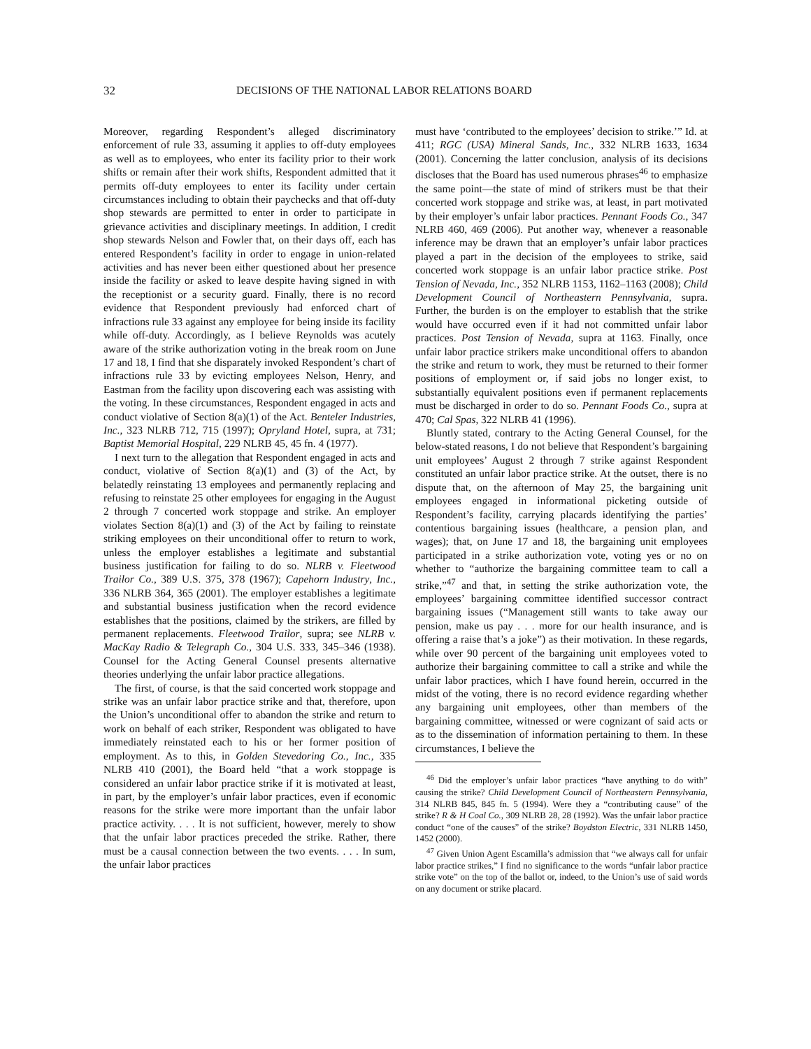32 DECISIONS OF THE NATIONAL LABOR RELATIONS BOARD
Moreover, regarding Respondent’s alleged discriminatory enforcement of rule 33, assuming it applies to off-duty employees as well as to employees, who enter its facility prior to their work shifts or remain after their work shifts, Respondent admitted that it permits off-duty employees to enter its facility under certain circumstances including to obtain their paychecks and that off-duty shop stewards are permitted to enter in order to participate in grievance activities and disciplinary meetings. In addition, I credit shop stewards Nelson and Fowler that, on their days off, each has entered Respondent’s facility in order to engage in union-related activities and has never been either questioned about her presence inside the facility or asked to leave despite having signed in with the receptionist or a security guard. Finally, there is no record evidence that Respondent previously had enforced chart of infractions rule 33 against any employee for being inside its facility while off-duty. Accordingly, as I believe Reynolds was acutely aware of the strike authorization voting in the break room on June 17 and 18, I find that she disparately invoked Respondent’s chart of infractions rule 33 by evicting employees Nelson, Henry, and Eastman from the facility upon discovering each was assisting with the voting. In these circumstances, Respondent engaged in acts and conduct violative of Section 8(a)(1) of the Act. Benteler Industries, Inc., 323 NLRB 712, 715 (1997); Opryland Hotel, supra, at 731; Baptist Memorial Hospital, 229 NLRB 45, 45 fn. 4 (1977).
I next turn to the allegation that Respondent engaged in acts and conduct, violative of Section 8(a)(1) and (3) of the Act, by belatedly reinstating 13 employees and permanently replacing and refusing to reinstate 25 other employees for engaging in the August 2 through 7 concerted work stoppage and strike. An employer violates Section 8(a)(1) and (3) of the Act by failing to reinstate striking employees on their unconditional offer to return to work, unless the employer establishes a legitimate and substantial business justification for failing to do so. NLRB v. Fleetwood Trailor Co., 389 U.S. 375, 378 (1967); Capehorn Industry, Inc., 336 NLRB 364, 365 (2001). The employer establishes a legitimate and substantial business justification when the record evidence establishes that the positions, claimed by the strikers, are filled by permanent replacements. Fleetwood Trailor, supra; see NLRB v. MacKay Radio & Telegraph Co., 304 U.S. 333, 345–346 (1938). Counsel for the Acting General Counsel presents alternative theories underlying the unfair labor practice allegations.
The first, of course, is that the said concerted work stoppage and strike was an unfair labor practice strike and that, therefore, upon the Union’s unconditional offer to abandon the strike and return to work on behalf of each striker, Respondent was obligated to have immediately reinstated each to his or her former position of employment. As to this, in Golden Stevedoring Co., Inc., 335 NLRB 410 (2001), the Board held “that a work stoppage is considered an unfair labor practice strike if it is motivated at least, in part, by the employer’s unfair labor practices, even if economic reasons for the strike were more important than the unfair labor practice activity. . . . It is not sufficient, however, merely to show that the unfair labor practices preceded the strike. Rather, there must be a causal connection between the two events. . . . In sum, the unfair labor practices
must have ‘contributed to the employees’ decision to strike.’” Id. at 411; RGC (USA) Mineral Sands, Inc., 332 NLRB 1633, 1634 (2001). Concerning the latter conclusion, analysis of its decisions discloses that the Board has used numerous phrases<sup>46</sup> to emphasize the same point—the state of mind of strikers must be that their concerted work stoppage and strike was, at least, in part motivated by their employer’s unfair labor practices. Pennant Foods Co., 347 NLRB 460, 469 (2006). Put another way, whenever a reasonable inference may be drawn that an employer’s unfair labor practices played a part in the decision of the employees to strike, said concerted work stoppage is an unfair labor practice strike. Post Tension of Nevada, Inc., 352 NLRB 1153, 1162–1163 (2008); Child Development Council of Northeastern Pennsylvania, supra. Further, the burden is on the employer to establish that the strike would have occurred even if it had not committed unfair labor practices. Post Tension of Nevada, supra at 1163. Finally, once unfair labor practice strikers make unconditional offers to abandon the strike and return to work, they must be returned to their former positions of employment or, if said jobs no longer exist, to substantially equivalent positions even if permanent replacements must be discharged in order to do so. Pennant Foods Co., supra at 470; Cal Spas, 322 NLRB 41 (1996).
Bluntly stated, contrary to the Acting General Counsel, for the below-stated reasons, I do not believe that Respondent’s bargaining unit employees’ August 2 through 7 strike against Respondent constituted an unfair labor practice strike. At the outset, there is no dispute that, on the afternoon of May 25, the bargaining unit employees engaged in informational picketing outside of Respondent’s facility, carrying placards identifying the parties’ contentious bargaining issues (healthcare, a pension plan, and wages); that, on June 17 and 18, the bargaining unit employees participated in a strike authorization vote, voting yes or no on whether to “authorize the bargaining committee team to call a strike,”<sup>47</sup> and that, in setting the strike authorization vote, the employees’ bargaining committee identified successor contract bargaining issues (“Management still wants to take away our pension, make us pay . . . more for our health insurance, and is offering a raise that’s a joke”) as their motivation. In these regards, while over 90 percent of the bargaining unit employees voted to authorize their bargaining committee to call a strike and while the unfair labor practices, which I have found herein, occurred in the midst of the voting, there is no record evidence regarding whether any bargaining unit employees, other than members of the bargaining committee, witnessed or were cognizant of said acts or as to the dissemination of information pertaining to them. In these circumstances, I believe the
<sup>46</sup> Did the employer’s unfair labor practices “have anything to do with” causing the strike? Child Development Council of Northeastern Pennsylvania, 314 NLRB 845, 845 fn. 5 (1994). Were they a “contributing cause” of the strike? R & H Coal Co., 309 NLRB 28, 28 (1992). Was the unfair labor practice conduct “one of the causes” of the strike? Boydston Electric, 331 NLRB 1450, 1452 (2000).
<sup>47</sup> Given Union Agent Escamilla’s admission that “we always call for unfair labor practice strikes,” I find no significance to the words “unfair labor practice strike vote” on the top of the ballot or, indeed, to the Union’s use of said words on any document or strike placard.